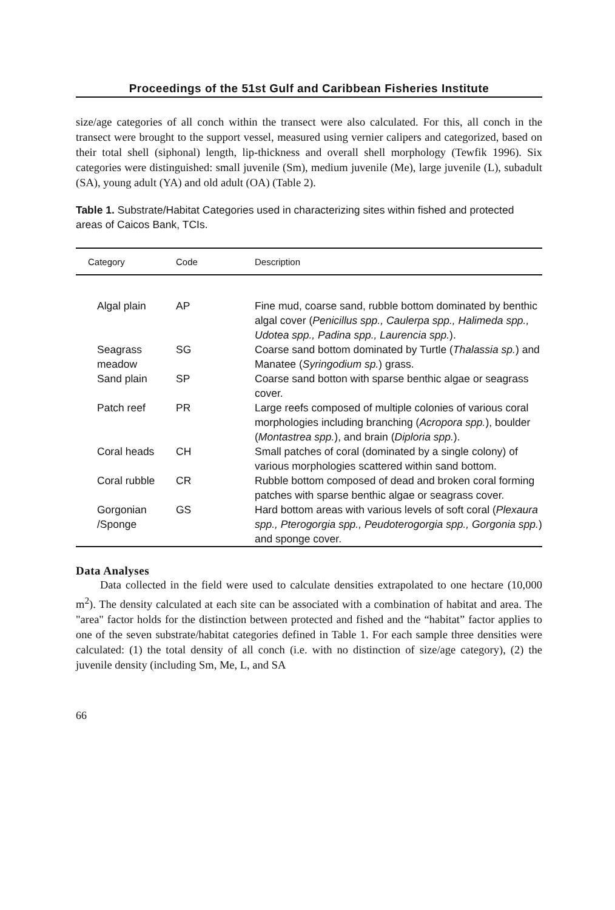Proceedings of the 51st Gulf and Caribbean Fisheries Institute
size/age categories of all conch within the transect were also calculated. For this, all conch in the transect were brought to the support vessel, measured using vernier calipers and categorized, based on their total shell (siphonal) length, lip-thickness and overall shell morphology (Tewfik 1996). Six categories were distinguished: small juvenile (Sm), medium juvenile (Me), large juvenile (L), subadult (SA), young adult (YA) and old adult (OA) (Table 2).
Table 1. Substrate/Habitat Categories used in characterizing sites within fished and protected areas of Caicos Bank, TCIs.
| Category | Code | Description |
| --- | --- | --- |
| Algal plain | AP | Fine mud, coarse sand, rubble bottom dominated by benthic algal cover ( Penicillus spp., Caulerpa spp., Halimeda spp., Udotea spp., Padina spp., Laurencia spp. ). |
| Seagrass meadow | SG | Coarse sand bottom dominated by Turtle ( Thalassia sp. ) and Manatee ( Syringodium sp. ) grass. |
| Sand plain | SP | Coarse sand botton with sparse benthic algae or seagrass cover. |
| Patch reef | PR | Large reefs composed of multiple colonies of various coral morphologies including branching ( Acropora spp. ), boulder ( Montastrea spp. ), and brain ( Diploria spp. ). |
| Coral heads | CH | Small patches of coral (dominated by a single colony) of various morphologies scattered within sand bottom. |
| Coral rubble | CR | Rubble bottom composed of dead and broken coral forming patches with sparse benthic algae or seagrass cover. |
| Gorgonian /Sponge | GS | Hard bottom areas with various levels of soft coral ( Plexaura spp., Pterogorgia spp., Peudoterogorgia spp., Gorgonia spp. ) and sponge cover. |
Data Analyses
Data collected in the field were used to calculate densities extrapolated to one hectare (10,000 m<sup>2</sup>). The density calculated at each site can be associated with a combination of habitat and area. The "area" factor holds for the distinction between protected and fished and the “habitat” factor applies to one of the seven substrate/habitat categories defined in Table 1. For each sample three densities were calculated: (1) the total density of all conch (i.e. with no distinction of size/age category), (2) the juvenile density (including Sm, Me, L, and SA
66